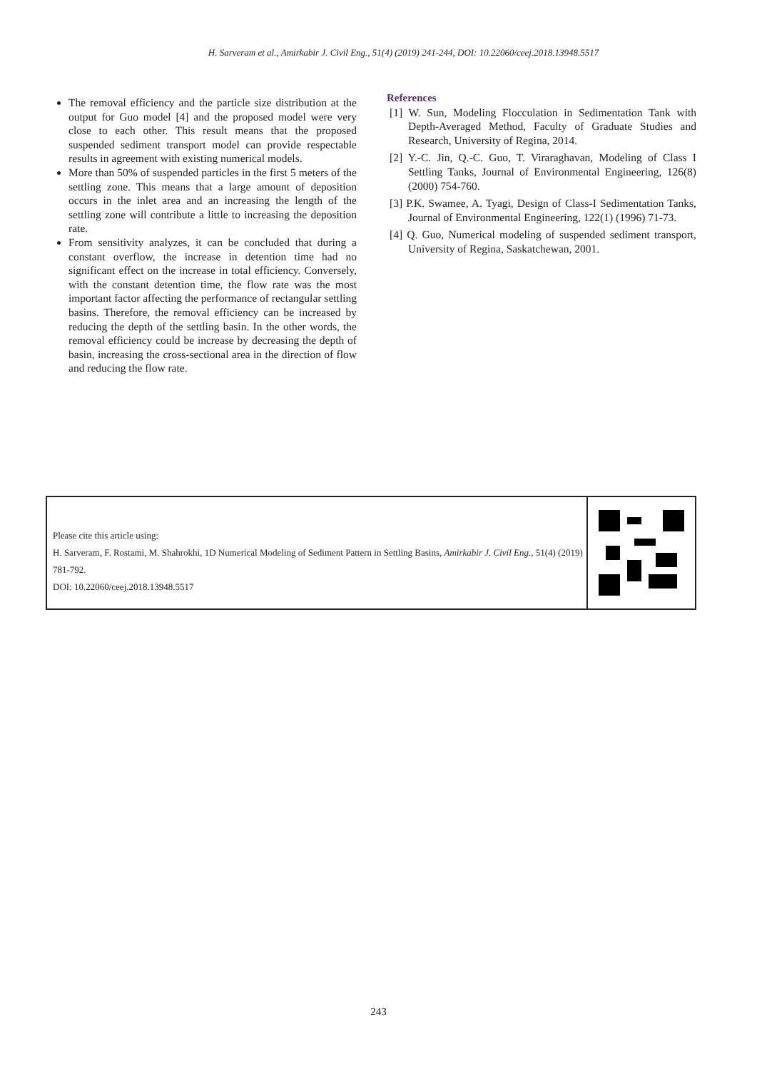H. Sarveram et al., Amirkabir J. Civil Eng., 51(4) (2019) 241-244, DOI: 10.22060/ceej.2018.13948.5517
The removal efficiency and the particle size distribution at the output for Guo model [4] and the proposed model were very close to each other. This result means that the proposed suspended sediment transport model can provide respectable results in agreement with existing numerical models.
More than 50% of suspended particles in the first 5 meters of the settling zone. This means that a large amount of deposition occurs in the inlet area and an increasing the length of the settling zone will contribute a little to increasing the deposition rate.
From sensitivity analyzes, it can be concluded that during a constant overflow, the increase in detention time had no significant effect on the increase in total efficiency. Conversely, with the constant detention time, the flow rate was the most important factor affecting the performance of rectangular settling basins. Therefore, the removal efficiency can be increased by reducing the depth of the settling basin. In the other words, the removal efficiency could be increase by decreasing the depth of basin, increasing the cross-sectional area in the direction of flow and reducing the flow rate.
References
[1] W. Sun, Modeling Flocculation in Sedimentation Tank with Depth-Averaged Method, Faculty of Graduate Studies and Research, University of Regina, 2014.
[2] Y.-C. Jin, Q.-C. Guo, T. Viraraghavan, Modeling of Class I Settling Tanks, Journal of Environmental Engineering, 126(8) (2000) 754-760.
[3] P.K. Swamee, A. Tyagi, Design of Class-I Sedimentation Tanks, Journal of Environmental Engineering, 122(1) (1996) 71-73.
[4] Q. Guo, Numerical modeling of suspended sediment transport, University of Regina, Saskatchewan, 2001.
Please cite this article using:
H. Sarveram, F. Rostami, M. Shahrokhi, 1D Numerical Modeling of Sediment Pattern in Settling Basins, Amirkabir J. Civil Eng., 51(4) (2019) 781-792.
DOI: 10.22060/ceej.2018.13948.5517
243